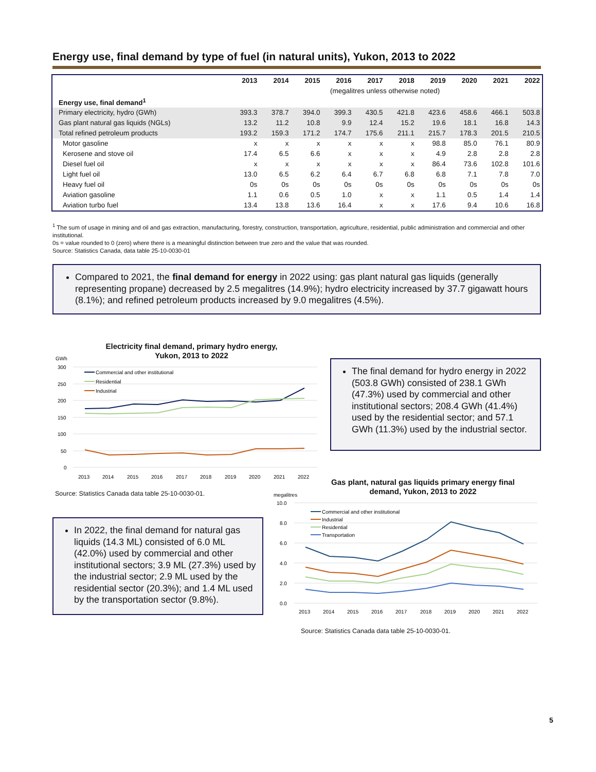Energy use, final demand by type of fuel (in natural units), Yukon, 2013 to 2022
| | 2013 | 2014 | 2015 | 2016 | 2017 | 2018 | 2019 | 2020 | 2021 | 2022 |
| --- | --- | --- | --- | --- | --- | --- | --- | --- | --- | --- |
| | (megalitres unless otherwise noted) | | | | | | | | | |
| Energy use, final demand<sup>1</sup> | | | | | | | | | | |
| Primary electricity, hydro (GWh) | 393.3 | 378.7 | 394.0 | 399.3 | 430.5 | 421.8 | 423.6 | 458.6 | 466.1 | 503.8 |
| Gas plant natural gas liquids (NGLs) | 13.2 | 11.2 | 10.8 | 9.9 | 12.4 | 15.2 | 19.6 | 18.1 | 16.8 | 14.3 |
| Total refined petroleum products | 193.2 | 159.3 | 171.2 | 174.7 | 175.6 | 211.1 | 215.7 | 178.3 | 201.5 | 210.5 |
| Motor gasoline | x | x | x | x | x | x | 98.8 | 85.0 | 76.1 | 80.9 |
| Kerosene and stove oil | 17.4 | 6.5 | 6.6 | x | x | x | 4.9 | 2.8 | 2.8 | 2.8 |
| Diesel fuel oil | x | x | x | x | x | x | 86.4 | 73.6 | 102.8 | 101.6 |
| Light fuel oil | 13.0 | 6.5 | 6.2 | 6.4 | 6.7 | 6.8 | 6.8 | 7.1 | 7.8 | 7.0 |
| Heavy fuel oil | 0s | 0s | 0s | 0s | 0s | 0s | 0s | 0s | 0s | 0s |
| Aviation gasoline | 1.1 | 0.6 | 0.5 | 1.0 | x | x | 1.1 | 0.5 | 1.4 | 1.4 |
| Aviation turbo fuel | 13.4 | 13.8 | 13.6 | 16.4 | x | x | 17.6 | 9.4 | 10.6 | 16.8 |
<sup>1</sup> The sum of usage in mining and oil and gas extraction, manufacturing, forestry, construction, transportation, agriculture, residential, public administration and commercial and other institutional.
0s = value rounded to 0 (zero) where there is a meaningful distinction between true zero and the value that was rounded.
Source: Statistics Canada, data table 25-10-0030-01
Compared to 2021, the final demand for energy in 2022 using: gas plant natural gas liquids (generally representing propane) decreased by 2.5 megalitres (14.9%); hydro electricity increased by 37.7 gigawatt hours (8.1%); and refined petroleum products increased by 9.0 megalitres (4.5%).
Electricity final demand, primary hydro energy, Yukon, 2013 to 2022
GWh
300
250
200
150
100
50
0
Commercial and other institutional
Residential
Industrial
2013
2014
2015
2016
2017
2018
2019
2020
2021
2022
Source: Statistics Canada data table 25-10-0030-01.
The final demand for hydro energy in 2022 (503.8 GWh) consisted of 238.1 GWh (47.3%) used by commercial and other institutional sectors; 208.4 GWh (41.4%) used by the residential sector; and 57.1 GWh (11.3%) used by the industrial sector.
Gas plant, natural gas liquids primary energy final demand, Yukon, 2013 to 2022
megalitres
10.0
8.0
6.0
4.0
2.0
0.0
Commercial and other institutional
Industrial
Residential
Transportation
2013
2014
2015
2016
2017
2018
2019
2020
2021
2022
In 2022, the final demand for natural gas liquids (14.3 ML) consisted of 6.0 ML (42.0%) used by commercial and other institutional sectors; 3.9 ML (27.3%) used by the industrial sector; 2.9 ML used by the residential sector (20.3%); and 1.4 ML used by the transportation sector (9.8%).
Source: Statistics Canada data table 25-10-0030-01.
5